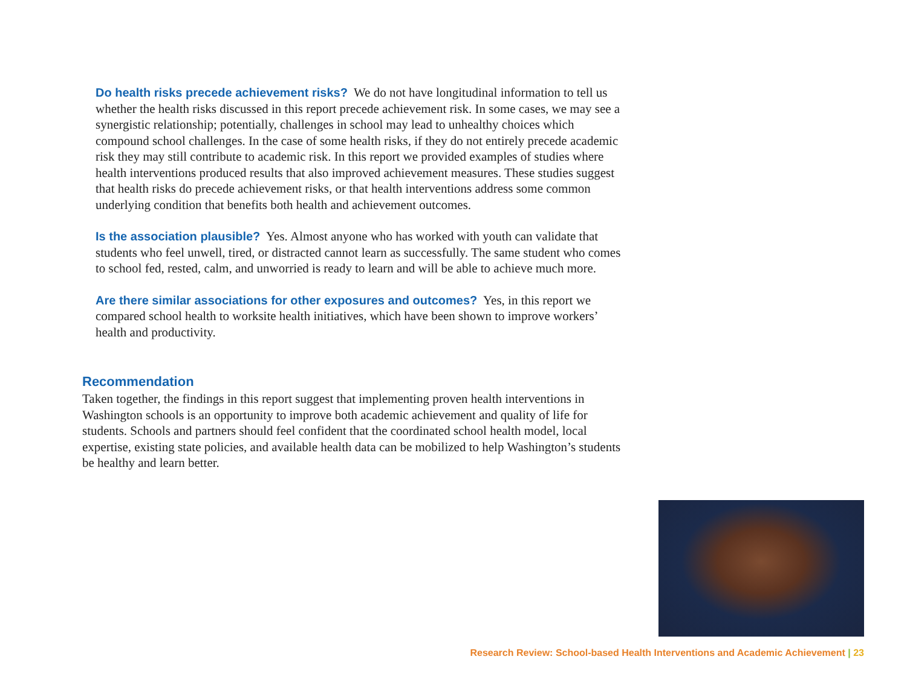Do health risks precede achievement risks? We do not have longitudinal information to tell us whether the health risks discussed in this report precede achievement risk. In some cases, we may see a synergistic relationship; potentially, challenges in school may lead to unhealthy choices which compound school challenges. In the case of some health risks, if they do not entirely precede academic risk they may still contribute to academic risk. In this report we provided examples of studies where health interventions produced results that also improved achievement measures. These studies suggest that health risks do precede achievement risks, or that health interventions address some common underlying condition that benefits both health and achievement outcomes.
Is the association plausible? Yes. Almost anyone who has worked with youth can validate that students who feel unwell, tired, or distracted cannot learn as successfully. The same student who comes to school fed, rested, calm, and unworried is ready to learn and will be able to achieve much more.
Are there similar associations for other exposures and outcomes? Yes, in this report we compared school health to worksite health initiatives, which have been shown to improve workers’ health and productivity.
Recommendation
Taken together, the findings in this report suggest that implementing proven health interventions in Washington schools is an opportunity to improve both academic achievement and quality of life for students. Schools and partners should feel confident that the coordinated school health model, local expertise, existing state policies, and available health data can be mobilized to help Washington’s students be healthy and learn better.
Research Review: School-based Health Interventions and Academic Achievement | 23